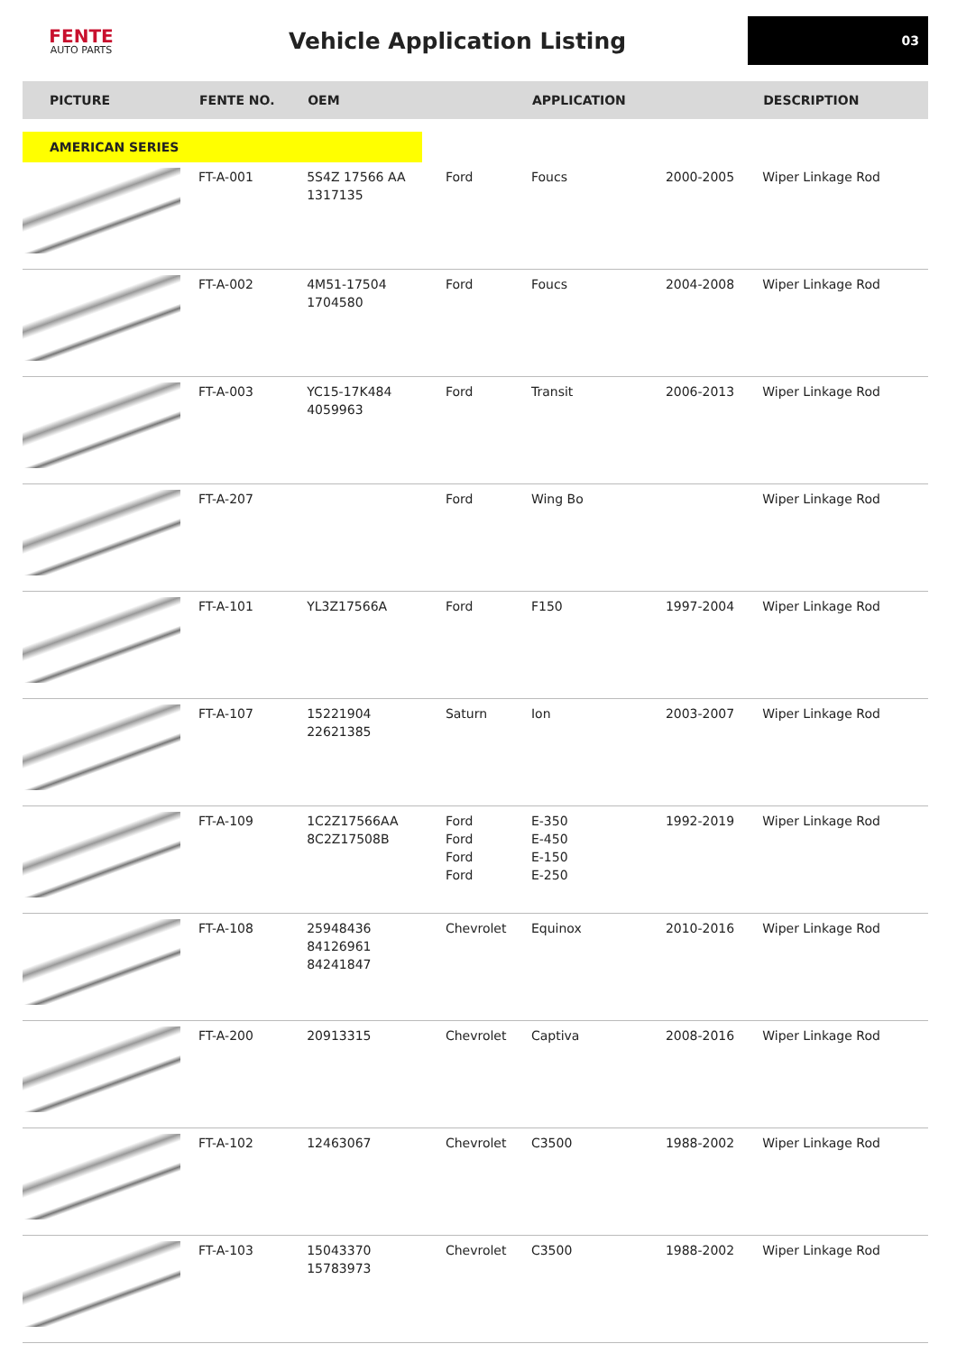FENTE
AUTO PARTS
Vehicle Application Listing
03
| PICTURE | FENTE NO. | OEM | | APPLICATION | | DESCRIPTION |
| --- | --- | --- | --- | --- | --- | --- |
| AMERICAN SERIES | | | | | | |
| | FT-A-001 | 5S4Z 17566 AA 1317135 | Ford | Foucs | 2000-2005 | Wiper Linkage Rod |
| | FT-A-002 | 4M51-17504 1704580 | Ford | Foucs | 2004-2008 | Wiper Linkage Rod |
| | FT-A-003 | YC15-17K484 4059963 | Ford | Transit | 2006-2013 | Wiper Linkage Rod |
| | FT-A-207 | | Ford | Wing Bo | | Wiper Linkage Rod |
| | FT-A-101 | YL3Z17566A | Ford | F150 | 1997-2004 | Wiper Linkage Rod |
| | FT-A-107 | 15221904 22621385 | Saturn | Ion | 2003-2007 | Wiper Linkage Rod |
| | FT-A-109 | 1C2Z17566AA 8C2Z17508B | Ford Ford Ford Ford | E-350 E-450 E-150 E-250 | 1992-2019 | Wiper Linkage Rod |
| | FT-A-108 | 25948436 84126961 84241847 | Chevrolet | Equinox | 2010-2016 | Wiper Linkage Rod |
| | FT-A-200 | 20913315 | Chevrolet | Captiva | 2008-2016 | Wiper Linkage Rod |
| | FT-A-102 | 12463067 | Chevrolet | C3500 | 1988-2002 | Wiper Linkage Rod |
| | FT-A-103 | 15043370 15783973 | Chevrolet | C3500 | 1988-2002 | Wiper Linkage Rod |